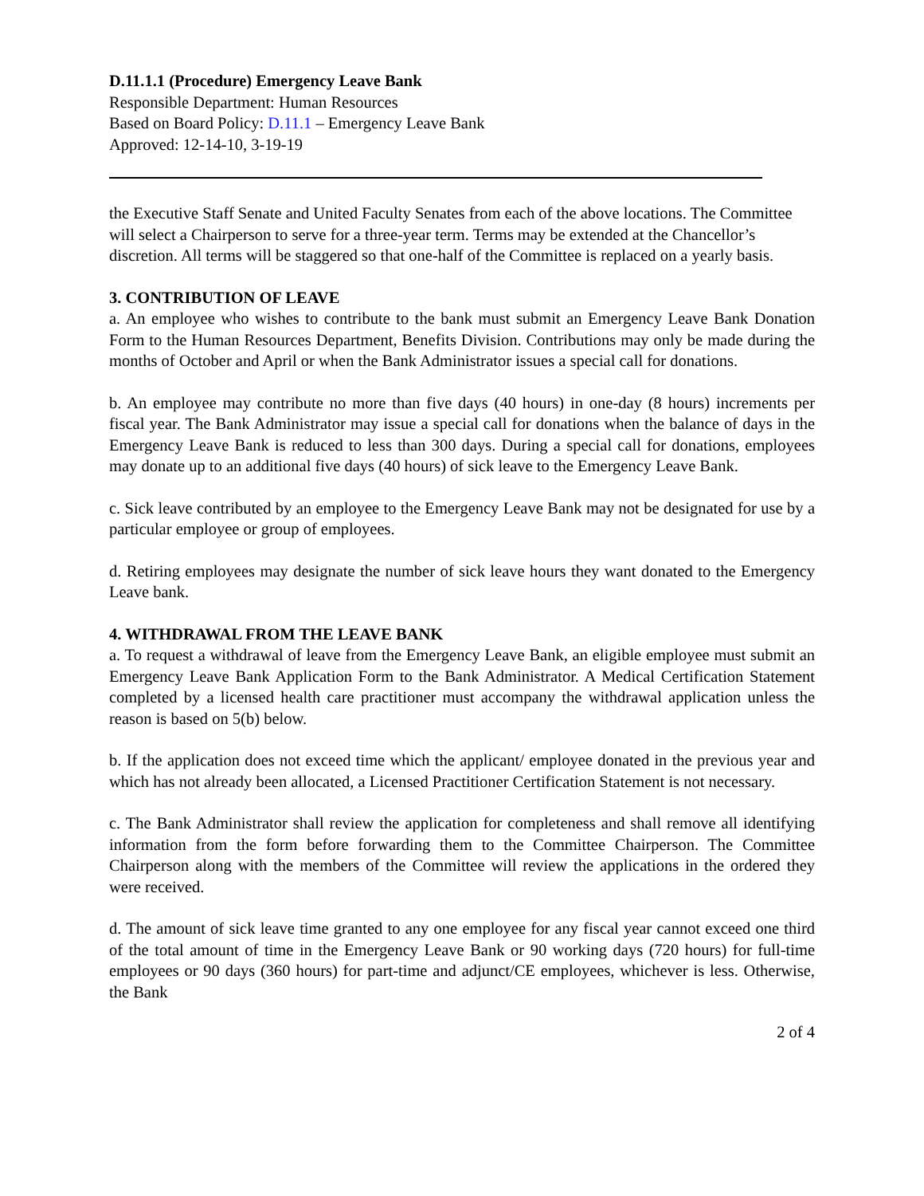D.11.1.1 (Procedure) Emergency Leave Bank
Responsible Department: Human Resources
Based on Board Policy: D.11.1 – Emergency Leave Bank
Approved: 12-14-10, 3-19-19
the Executive Staff Senate and United Faculty Senates from each of the above locations. The Committee will select a Chairperson to serve for a three-year term. Terms may be extended at the Chancellor’s discretion. All terms will be staggered so that one-half of the Committee is replaced on a yearly basis.
3. CONTRIBUTION OF LEAVE
a. An employee who wishes to contribute to the bank must submit an Emergency Leave Bank Donation Form to the Human Resources Department, Benefits Division. Contributions may only be made during the months of October and April or when the Bank Administrator issues a special call for donations.
b. An employee may contribute no more than five days (40 hours) in one-day (8 hours) increments per fiscal year. The Bank Administrator may issue a special call for donations when the balance of days in the Emergency Leave Bank is reduced to less than 300 days. During a special call for donations, employees may donate up to an additional five days (40 hours) of sick leave to the Emergency Leave Bank.
c. Sick leave contributed by an employee to the Emergency Leave Bank may not be designated for use by a particular employee or group of employees.
d. Retiring employees may designate the number of sick leave hours they want donated to the Emergency Leave bank.
4. WITHDRAWAL FROM THE LEAVE BANK
a. To request a withdrawal of leave from the Emergency Leave Bank, an eligible employee must submit an Emergency Leave Bank Application Form to the Bank Administrator. A Medical Certification Statement completed by a licensed health care practitioner must accompany the withdrawal application unless the reason is based on 5(b) below.
b. If the application does not exceed time which the applicant/ employee donated in the previous year and which has not already been allocated, a Licensed Practitioner Certification Statement is not necessary.
c. The Bank Administrator shall review the application for completeness and shall remove all identifying information from the form before forwarding them to the Committee Chairperson. The Committee Chairperson along with the members of the Committee will review the applications in the ordered they were received.
d. The amount of sick leave time granted to any one employee for any fiscal year cannot exceed one third of the total amount of time in the Emergency Leave Bank or 90 working days (720 hours) for full-time employees or 90 days (360 hours) for part-time and adjunct/CE employees, whichever is less. Otherwise, the Bank
2 of 4